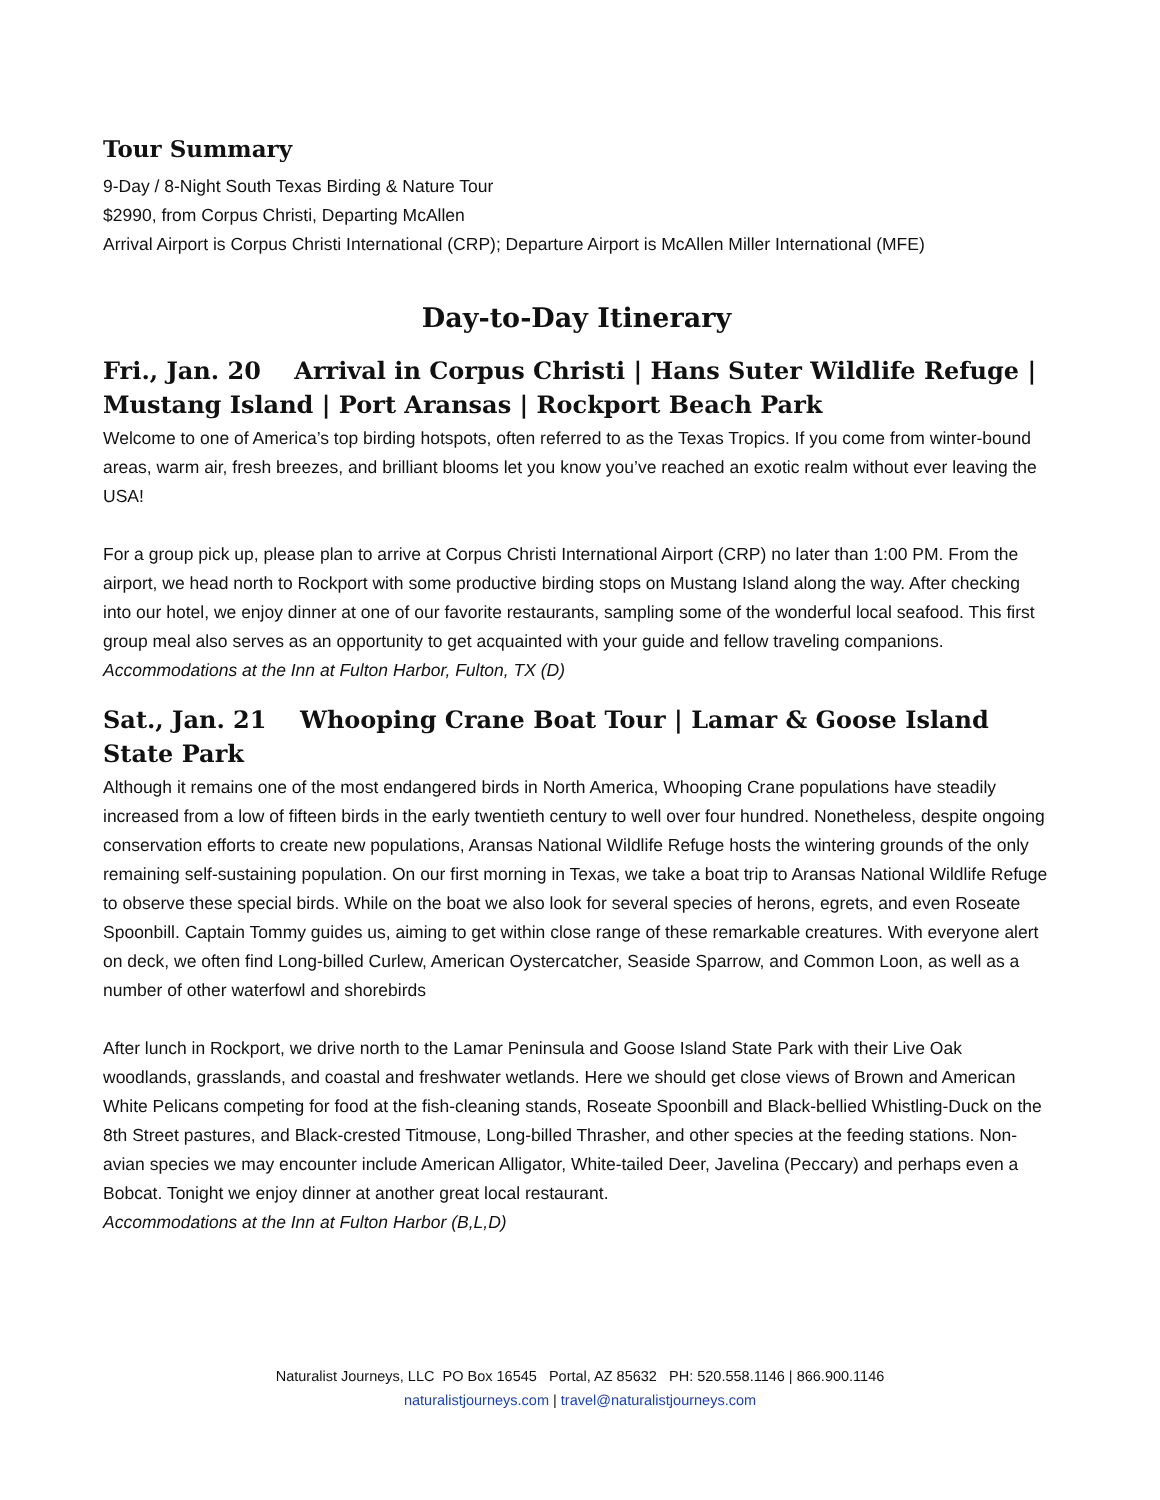Tour Summary
9-Day / 8-Night South Texas Birding & Nature Tour
$2990, from Corpus Christi, Departing McAllen
Arrival Airport is Corpus Christi International (CRP); Departure Airport is McAllen Miller International (MFE)
Day-to-Day Itinerary
Fri., Jan. 20 Arrival in Corpus Christi | Hans Suter Wildlife Refuge | Mustang Island | Port Aransas | Rockport Beach Park
Welcome to one of America’s top birding hotspots, often referred to as the Texas Tropics. If you come from winter-bound areas, warm air, fresh breezes, and brilliant blooms let you know you’ve reached an exotic realm without ever leaving the USA!
For a group pick up, please plan to arrive at Corpus Christi International Airport (CRP) no later than 1:00 PM. From the airport, we head north to Rockport with some productive birding stops on Mustang Island along the way. After checking into our hotel, we enjoy dinner at one of our favorite restaurants, sampling some of the wonderful local seafood. This first group meal also serves as an opportunity to get acquainted with your guide and fellow traveling companions.
Accommodations at the Inn at Fulton Harbor, Fulton, TX (D)
Sat., Jan. 21 Whooping Crane Boat Tour | Lamar & Goose Island State Park
Although it remains one of the most endangered birds in North America, Whooping Crane populations have steadily increased from a low of fifteen birds in the early twentieth century to well over four hundred. Nonetheless, despite ongoing conservation efforts to create new populations, Aransas National Wildlife Refuge hosts the wintering grounds of the only remaining self-sustaining population. On our first morning in Texas, we take a boat trip to Aransas National Wildlife Refuge to observe these special birds. While on the boat we also look for several species of herons, egrets, and even Roseate Spoonbill. Captain Tommy guides us, aiming to get within close range of these remarkable creatures. With everyone alert on deck, we often find Long-billed Curlew, American Oystercatcher, Seaside Sparrow, and Common Loon, as well as a number of other waterfowl and shorebirds
After lunch in Rockport, we drive north to the Lamar Peninsula and Goose Island State Park with their Live Oak woodlands, grasslands, and coastal and freshwater wetlands. Here we should get close views of Brown and American White Pelicans competing for food at the fish-cleaning stands, Roseate Spoonbill and Black-bellied Whistling-Duck on the 8th Street pastures, and Black-crested Titmouse, Long-billed Thrasher, and other species at the feeding stations. Non-avian species we may encounter include American Alligator, White-tailed Deer, Javelina (Peccary) and perhaps even a Bobcat. Tonight we enjoy dinner at another great local restaurant.
Accommodations at the Inn at Fulton Harbor (B,L,D)
Naturalist Journeys, LLC PO Box 16545 Portal, AZ 85632 PH: 520.558.1146 | 866.900.1146
naturalistjourneys.com | travel@naturalistjourneys.com